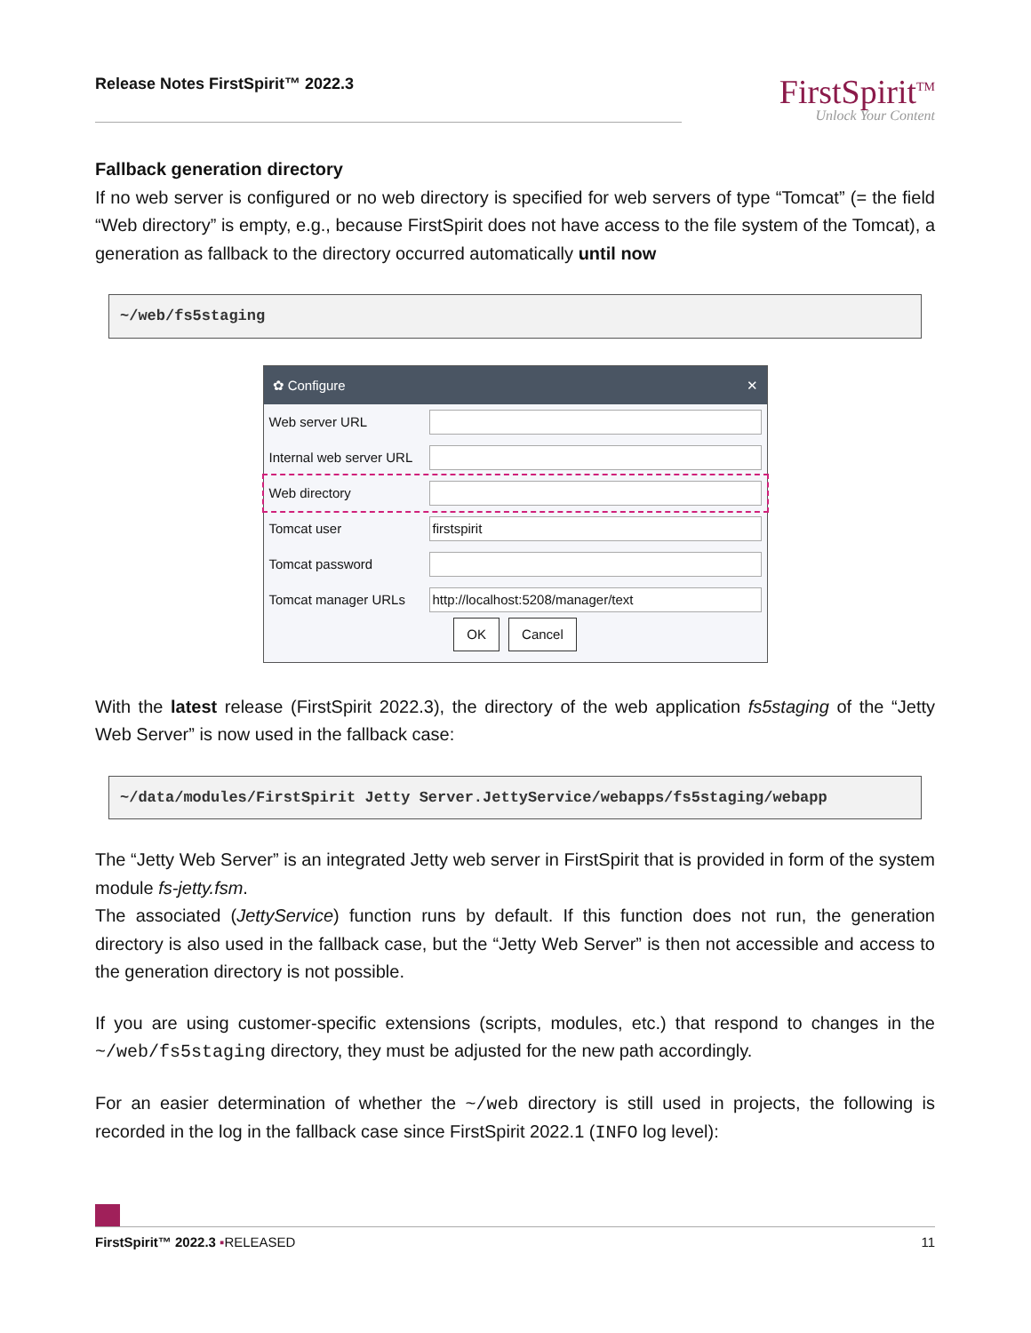Release Notes FirstSpirit™ 2022.3
FirstSpirit<sup>TM</sup>
Unlock Your Content
Fallback generation directory
If no web server is configured or no web directory is specified for web servers of type “Tomcat” (= the field “Web directory” is empty, e.g., because FirstSpirit does not have access to the file system of the Tomcat), a generation as fallback to the directory occurred automatically until now
~/web/fs5staging
✿ Configure ✕
Web server URL
Internal web server URL
Web directory
Tomcat user
firstspirit
Tomcat password
Tomcat manager URLs
http://localhost:5208/manager/text
OK Cancel
With the latest release (FirstSpirit 2022.3), the directory of the web application fs5staging of the “Jetty Web Server” is now used in the fallback case:
~/data/modules/FirstSpirit Jetty Server.JettyService/webapps/fs5staging/webapp
The “Jetty Web Server” is an integrated Jetty web server in FirstSpirit that is provided in form of the system module fs-jetty.fsm.
The associated (JettyService) function runs by default. If this function does not run, the generation directory is also used in the fallback case, but the “Jetty Web Server” is then not accessible and access to the generation directory is not possible.
If you are using customer-specific extensions (scripts, modules, etc.) that respond to changes in the ~/web/fs5staging directory, they must be adjusted for the new path accordingly.
For an easier determination of whether the ~/web directory is still used in projects, the following is recorded in the log in the fallback case since FirstSpirit 2022.1 (INFO log level):
FirstSpirit™ 2022.3 ▪RELEASED 11